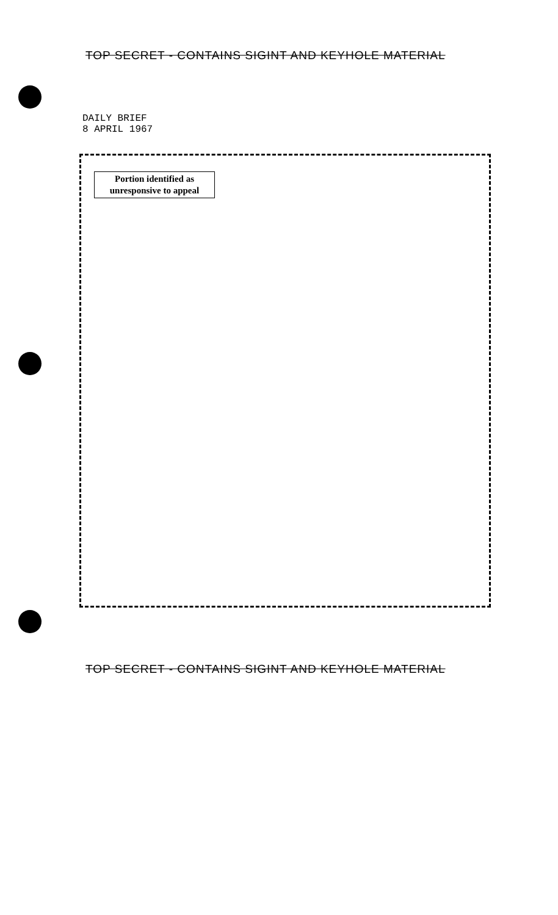TOP SECRET - CONTAINS SIGINT AND KEYHOLE MATERIAL
DAILY BRIEF
8 APRIL 1967
Portion identified as
unresponsive to appeal
TOP SECRET - CONTAINS SIGINT AND KEYHOLE MATERIAL